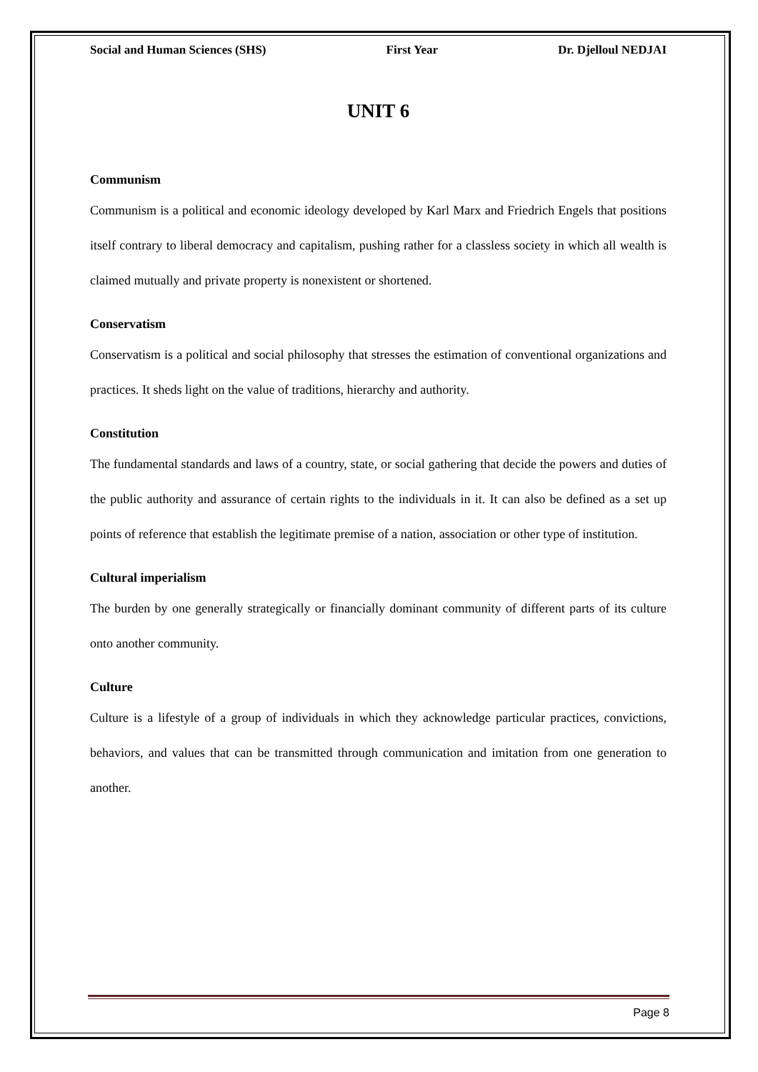Social and Human Sciences (SHS) First Year Dr. Djelloul NEDJAI
UNIT 6
Communism
Communism is a political and economic ideology developed by Karl Marx and Friedrich Engels that positions itself contrary to liberal democracy and capitalism, pushing rather for a classless society in which all wealth is claimed mutually and private property is nonexistent or shortened.
Conservatism
Conservatism is a political and social philosophy that stresses the estimation of conventional organizations and practices. It sheds light on the value of traditions, hierarchy and authority.
Constitution
The fundamental standards and laws of a country, state, or social gathering that decide the powers and duties of the public authority and assurance of certain rights to the individuals in it. It can also be defined as a set up points of reference that establish the legitimate premise of a nation, association or other type of institution.
Cultural imperialism
The burden by one generally strategically or financially dominant community of different parts of its culture onto another community.
Culture
Culture is a lifestyle of a group of individuals in which they acknowledge particular practices, convictions, behaviors, and values that can be transmitted through communication and imitation from one generation to another.
Page 8